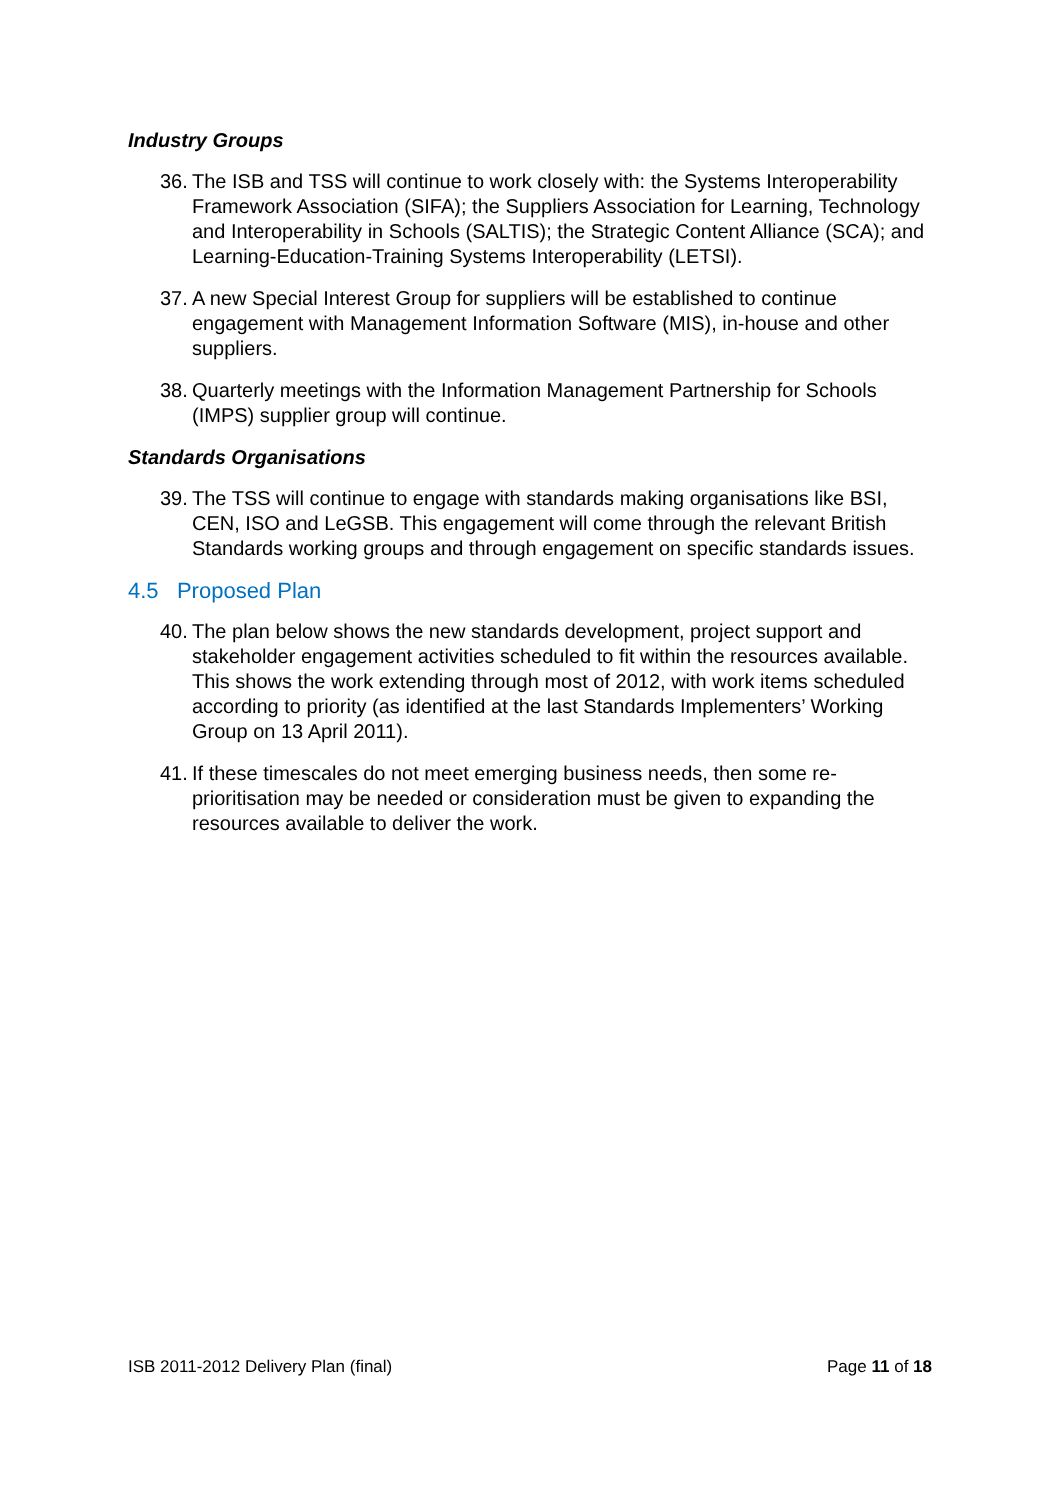Industry Groups
36. The ISB and TSS will continue to work closely with: the Systems Interoperability Framework Association (SIFA); the Suppliers Association for Learning, Technology and Interoperability in Schools (SALTIS); the Strategic Content Alliance (SCA); and Learning-Education-Training Systems Interoperability (LETSI).
37. A new Special Interest Group for suppliers will be established to continue engagement with Management Information Software (MIS), in-house and other suppliers.
38. Quarterly meetings with the Information Management Partnership for Schools (IMPS) supplier group will continue.
Standards Organisations
39. The TSS will continue to engage with standards making organisations like BSI, CEN, ISO and LeGSB. This engagement will come through the relevant British Standards working groups and through engagement on specific standards issues.
4.5 Proposed Plan
40. The plan below shows the new standards development, project support and stakeholder engagement activities scheduled to fit within the resources available. This shows the work extending through most of 2012, with work items scheduled according to priority (as identified at the last Standards Implementers’ Working Group on 13 April 2011).
41. If these timescales do not meet emerging business needs, then some re-prioritisation may be needed or consideration must be given to expanding the resources available to deliver the work.
ISB 2011-2012 Delivery Plan (final) Page 11 of 18